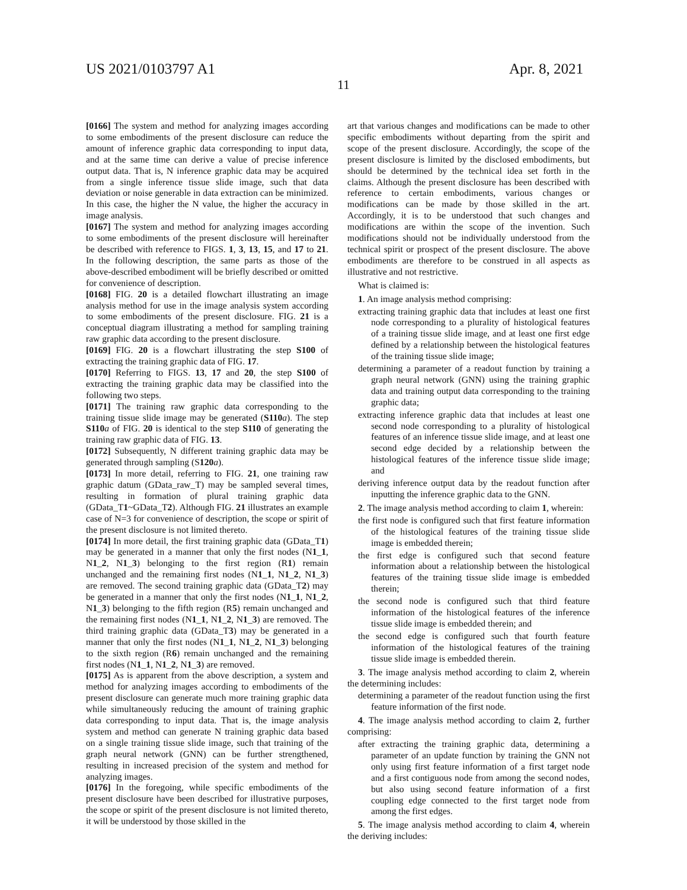US 2021/0103797 A1 Apr. 8, 2021
11
[0166] The system and method for analyzing images according to some embodiments of the present disclosure can reduce the amount of inference graphic data corresponding to input data, and at the same time can derive a value of precise inference output data. That is, N inference graphic data may be acquired from a single inference tissue slide image, such that data deviation or noise generable in data extraction can be minimized. In this case, the higher the N value, the higher the accuracy in image analysis.
[0167] The system and method for analyzing images according to some embodiments of the present disclosure will hereinafter be described with reference to FIGS. 1, 3, 13, 15, and 17 to 21. In the following description, the same parts as those of the above-described embodiment will be briefly described or omitted for convenience of description.
[0168] FIG. 20 is a detailed flowchart illustrating an image analysis method for use in the image analysis system according to some embodiments of the present disclosure. FIG. 21 is a conceptual diagram illustrating a method for sampling training raw graphic data according to the present disclosure.
[0169] FIG. 20 is a flowchart illustrating the step S100 of extracting the training graphic data of FIG. 17.
[0170] Referring to FIGS. 13, 17 and 20, the step S100 of extracting the training graphic data may be classified into the following two steps.
[0171] The training raw graphic data corresponding to the training tissue slide image may be generated (S110 a). The step S110 a of FIG. 20 is identical to the step S110 of generating the training raw graphic data of FIG. 13.
[0172] Subsequently, N different training graphic data may be generated through sampling (S120 a).
[0173] In more detail, referring to FIG. 21, one training raw graphic datum (GData_raw_T) may be sampled several times, resulting in formation of plural training graphic data (GData_T1~GData_T2). Although FIG. 21 illustrates an example case of N=3 for convenience of description, the scope or spirit of the present disclosure is not limited thereto.
[0174] In more detail, the first training graphic data (GData_T1) may be generated in a manner that only the first nodes (N1_1, N1_2, N1_3) belonging to the first region (R1) remain unchanged and the remaining first nodes (N1_1, N1_2, N1_3) are removed. The second training graphic data (GData_T2) may be generated in a manner that only the first nodes (N1_1, N1_2, N1_3) belonging to the fifth region (R5) remain unchanged and the remaining first nodes (N1_1, N1_2, N1_3) are removed. The third training graphic data (GData_T3) may be generated in a manner that only the first nodes (N1_1, N1_2, N1_3) belonging to the sixth region (R6) remain unchanged and the remaining first nodes (N1_1, N1_2, N1_3) are removed.
[0175] As is apparent from the above description, a system and method for analyzing images according to embodiments of the present disclosure can generate much more training graphic data while simultaneously reducing the amount of training graphic data corresponding to input data. That is, the image analysis system and method can generate N training graphic data based on a single training tissue slide image, such that training of the graph neural network (GNN) can be further strengthened, resulting in increased precision of the system and method for analyzing images.
[0176] In the foregoing, while specific embodiments of the present disclosure have been described for illustrative purposes, the scope or spirit of the present disclosure is not limited thereto, it will be understood by those skilled in the
art that various changes and modifications can be made to other specific embodiments without departing from the spirit and scope of the present disclosure. Accordingly, the scope of the present disclosure is limited by the disclosed embodiments, but should be determined by the technical idea set forth in the claims. Although the present disclosure has been described with reference to certain embodiments, various changes or modifications can be made by those skilled in the art. Accordingly, it is to be understood that such changes and modifications are within the scope of the invention. Such modifications should not be individually understood from the technical spirit or prospect of the present disclosure. The above embodiments are therefore to be construed in all aspects as illustrative and not restrictive.
What is claimed is:
1. An image analysis method comprising:
extracting training graphic data that includes at least one first node corresponding to a plurality of histological features of a training tissue slide image, and at least one first edge defined by a relationship between the histological features of the training tissue slide image;
determining a parameter of a readout function by training a graph neural network (GNN) using the training graphic data and training output data corresponding to the training graphic data;
extracting inference graphic data that includes at least one second node corresponding to a plurality of histological features of an inference tissue slide image, and at least one second edge decided by a relationship between the histological features of the inference tissue slide image; and
deriving inference output data by the readout function after inputting the inference graphic data to the GNN.
2. The image analysis method according to claim 1, wherein:
the first node is configured such that first feature information of the histological features of the training tissue slide image is embedded therein;
the first edge is configured such that second feature information about a relationship between the histological features of the training tissue slide image is embedded therein;
the second node is configured such that third feature information of the histological features of the inference tissue slide image is embedded therein; and
the second edge is configured such that fourth feature information of the histological features of the training tissue slide image is embedded therein.
3. The image analysis method according to claim 2, wherein the determining includes:
determining a parameter of the readout function using the first feature information of the first node.
4. The image analysis method according to claim 2, further comprising:
after extracting the training graphic data, determining a parameter of an update function by training the GNN not only using first feature information of a first target node and a first contiguous node from among the second nodes, but also using second feature information of a first coupling edge connected to the first target node from among the first edges.
5. The image analysis method according to claim 4, wherein the deriving includes: